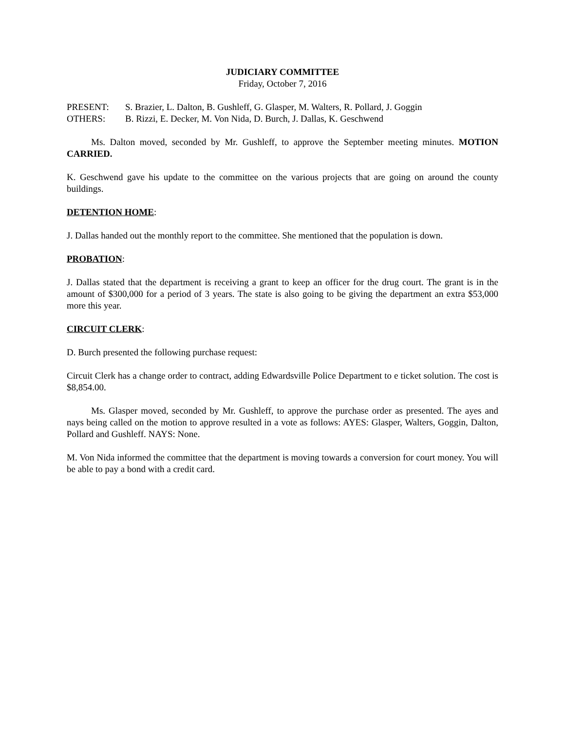JUDICIARY COMMITTEE
Friday, October 7, 2016
PRESENT: S. Brazier, L. Dalton, B. Gushleff, G. Glasper, M. Walters, R. Pollard, J. Goggin
OTHERS: B. Rizzi, E. Decker, M. Von Nida, D. Burch, J. Dallas, K. Geschwend
Ms. Dalton moved, seconded by Mr. Gushleff, to approve the September meeting minutes. MOTION CARRIED.
K. Geschwend gave his update to the committee on the various projects that are going on around the county buildings.
DETENTION HOME:
J. Dallas handed out the monthly report to the committee. She mentioned that the population is down.
PROBATION:
J. Dallas stated that the department is receiving a grant to keep an officer for the drug court. The grant is in the amount of $300,000 for a period of 3 years. The state is also going to be giving the department an extra $53,000 more this year.
CIRCUIT CLERK:
D. Burch presented the following purchase request:
Circuit Clerk has a change order to contract, adding Edwardsville Police Department to e ticket solution. The cost is $8,854.00.
Ms. Glasper moved, seconded by Mr. Gushleff, to approve the purchase order as presented. The ayes and nays being called on the motion to approve resulted in a vote as follows: AYES: Glasper, Walters, Goggin, Dalton, Pollard and Gushleff. NAYS: None.
M. Von Nida informed the committee that the department is moving towards a conversion for court money. You will be able to pay a bond with a credit card.